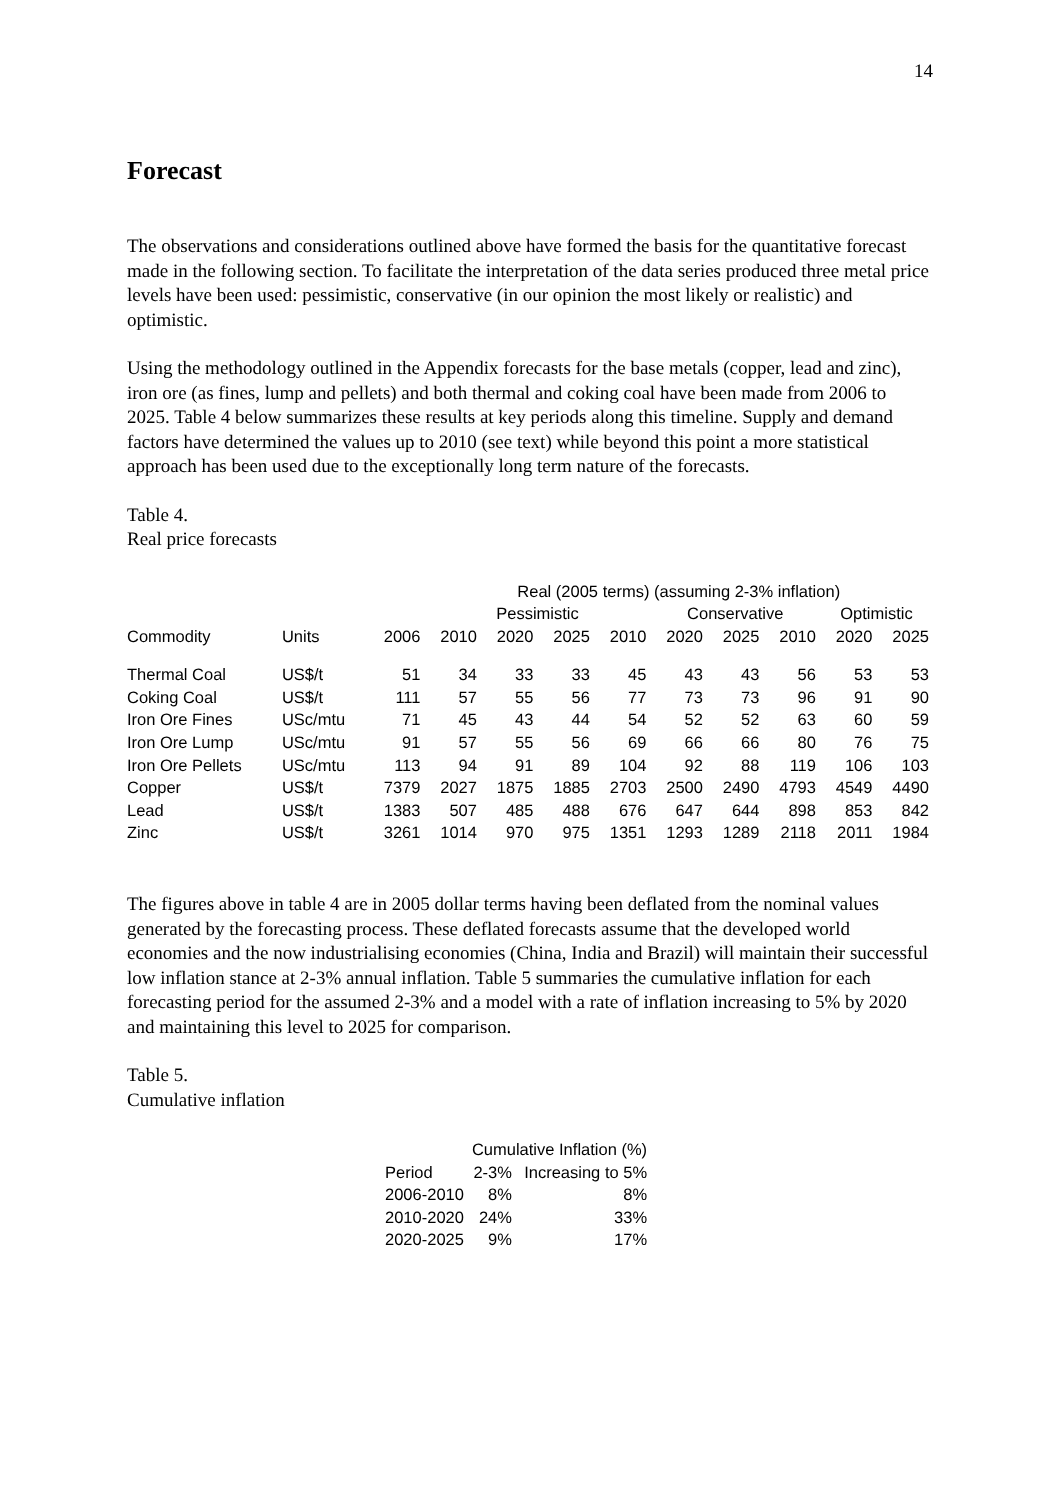14
Forecast
The observations and considerations outlined above have formed the basis for the quantitative forecast made in the following section. To facilitate the interpretation of the data series produced three metal price levels have been used: pessimistic, conservative (in our opinion the most likely or realistic) and optimistic.
Using the methodology outlined in the Appendix forecasts for the base metals (copper, lead and zinc), iron ore (as fines, lump and pellets) and both thermal and coking coal have been made from 2006 to 2025. Table 4 below summarizes these results at key periods along this timeline. Supply and demand factors have determined the values up to 2010 (see text) while beyond this point a more statistical approach has been used due to the exceptionally long term nature of the forecasts.
Table 4.
Real price forecasts
| | | | Real (2005 terms) (assuming 2-3% inflation) | | | | | | | | |
| --- | --- | --- | --- | --- | --- | --- | --- | --- | --- | --- | --- |
| | | | Pessimistic | | | | Conservative | | | Optimistic | |
| Commodity | Units | 2006 | 2010 | 2020 | 2025 | 2010 | 2020 | 2025 | 2010 | 2020 | 2025 |
| Thermal Coal | US$/t | 51 | 34 | 33 | 33 | 45 | 43 | 43 | 56 | 53 | 53 |
| Coking Coal | US$/t | 111 | 57 | 55 | 56 | 77 | 73 | 73 | 96 | 91 | 90 |
| Iron Ore Fines | USc/mtu | 71 | 45 | 43 | 44 | 54 | 52 | 52 | 63 | 60 | 59 |
| Iron Ore Lump | USc/mtu | 91 | 57 | 55 | 56 | 69 | 66 | 66 | 80 | 76 | 75 |
| Iron Ore Pellets | USc/mtu | 113 | 94 | 91 | 89 | 104 | 92 | 88 | 119 | 106 | 103 |
| Copper | US$/t | 7379 | 2027 | 1875 | 1885 | 2703 | 2500 | 2490 | 4793 | 4549 | 4490 |
| Lead | US$/t | 1383 | 507 | 485 | 488 | 676 | 647 | 644 | 898 | 853 | 842 |
| Zinc | US$/t | 3261 | 1014 | 970 | 975 | 1351 | 1293 | 1289 | 2118 | 2011 | 1984 |
The figures above in table 4 are in 2005 dollar terms having been deflated from the nominal values generated by the forecasting process. These deflated forecasts assume that the developed world economies and the now industrialising economies (China, India and Brazil) will maintain their successful low inflation stance at 2-3% annual inflation. Table 5 summaries the cumulative inflation for each forecasting period for the assumed 2-3% and a model with a rate of inflation increasing to 5% by 2020 and maintaining this level to 2025 for comparison.
Table 5.
Cumulative inflation
| | Cumulative Inflation (%) | |
| --- | --- | --- |
| Period | 2-3% | Increasing to 5% |
| 2006-2010 | 8% | 8% |
| 2010-2020 | 24% | 33% |
| 2020-2025 | 9% | 17% |